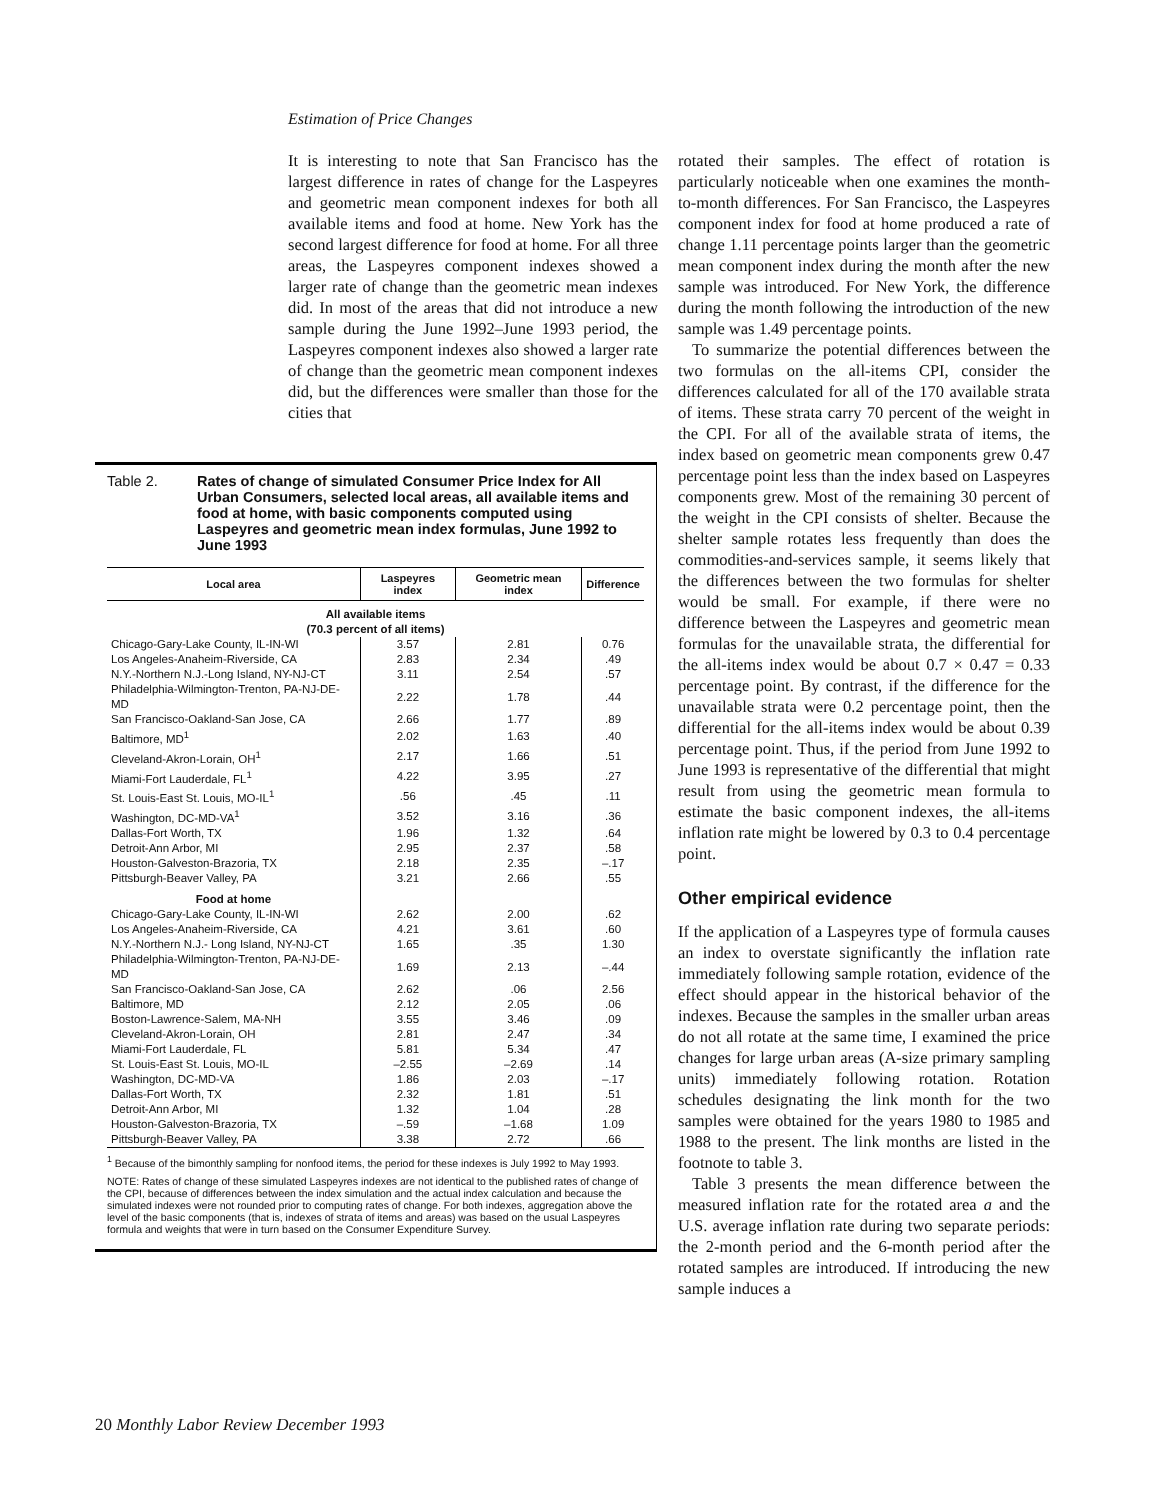Estimation of Price Changes
It is interesting to note that San Francisco has the largest difference in rates of change for the Laspeyres and geometric mean component indexes for both all available items and food at home. New York has the second largest difference for food at home. For all three areas, the Laspeyres component indexes showed a larger rate of change than the geometric mean indexes did. In most of the areas that did not introduce a new sample during the June 1992–June 1993 period, the Laspeyres component indexes also showed a larger rate of change than the geometric mean component indexes did, but the differences were smaller than those for the cities that
Table 2. Rates of change of simulated Consumer Price Index for All Urban Consumers, selected local areas, all available items and food at home, with basic components computed using Laspeyres and geometric mean index formulas, June 1992 to June 1993
| Local area | Laspeyres index | Geometric mean index | Difference |
| --- | --- | --- | --- |
| All available items (70.3 percent of all items) | | | |
| Chicago-Gary-Lake County, IL-IN-WI | 3.57 | 2.81 | 0.76 |
| Los Angeles-Anaheim-Riverside, CA | 2.83 | 2.34 | .49 |
| N.Y.-Northern N.J.-Long Island, NY-NJ-CT | 3.11 | 2.54 | .57 |
| Philadelphia-Wilmington-Trenton, PA-NJ-DE-MD | 2.22 | 1.78 | .44 |
| San Francisco-Oakland-San Jose, CA | 2.66 | 1.77 | .89 |
| Baltimore, MD<sup>1</sup> | 2.02 | 1.63 | .40 |
| Cleveland-Akron-Lorain, OH<sup>1</sup> | 2.17 | 1.66 | .51 |
| Miami-Fort Lauderdale, FL<sup>1</sup> | 4.22 | 3.95 | .27 |
| St. Louis-East St. Louis, MO-IL<sup>1</sup> | .56 | .45 | .11 |
| Washington, DC-MD-VA<sup>1</sup> | 3.52 | 3.16 | .36 |
| Dallas-Fort Worth, TX | 1.96 | 1.32 | .64 |
| Detroit-Ann Arbor, MI | 2.95 | 2.37 | .58 |
| Houston-Galveston-Brazoria, TX | 2.18 | 2.35 | –.17 |
| Pittsburgh-Beaver Valley, PA | 3.21 | 2.66 | .55 |
| Food at home | | | |
| Chicago-Gary-Lake County, IL-IN-WI | 2.62 | 2.00 | .62 |
| Los Angeles-Anaheim-Riverside, CA | 4.21 | 3.61 | .60 |
| N.Y.-Northern N.J.- Long Island, NY-NJ-CT | 1.65 | .35 | 1.30 |
| Philadelphia-Wilmington-Trenton, PA-NJ-DE-MD | 1.69 | 2.13 | –.44 |
| San Francisco-Oakland-San Jose, CA | 2.62 | .06 | 2.56 |
| Baltimore, MD | 2.12 | 2.05 | .06 |
| Boston-Lawrence-Salem, MA-NH | 3.55 | 3.46 | .09 |
| Cleveland-Akron-Lorain, OH | 2.81 | 2.47 | .34 |
| Miami-Fort Lauderdale, FL | 5.81 | 5.34 | .47 |
| St. Louis-East St. Louis, MO-IL | –2.55 | –2.69 | .14 |
| Washington, DC-MD-VA | 1.86 | 2.03 | –.17 |
| Dallas-Fort Worth, TX | 2.32 | 1.81 | .51 |
| Detroit-Ann Arbor, MI | 1.32 | 1.04 | .28 |
| Houston-Galveston-Brazoria, TX | –.59 | –1.68 | 1.09 |
| Pittsburgh-Beaver Valley, PA | 3.38 | 2.72 | .66 |
<sup>1</sup> Because of the bimonthly sampling for nonfood items, the period for these indexes is July 1992 to May 1993.
NOTE: Rates of change of these simulated Laspeyres indexes are not identical to the published rates of change of the CPI, because of differences between the index simulation and the actual index calculation and because the simulated indexes were not rounded prior to computing rates of change. For both indexes, aggregation above the level of the basic components (that is, indexes of strata of items and areas) was based on the usual Laspeyres formula and weights that were in turn based on the Consumer Expenditure Survey.
rotated their samples. The effect of rotation is particularly noticeable when one examines the month-to-month differences. For San Francisco, the Laspeyres component index for food at home produced a rate of change 1.11 percentage points larger than the geometric mean component index during the month after the new sample was introduced. For New York, the difference during the month following the introduction of the new sample was 1.49 percentage points.
To summarize the potential differences between the two formulas on the all-items CPI, consider the differences calculated for all of the 170 available strata of items. These strata carry 70 percent of the weight in the CPI. For all of the available strata of items, the index based on geometric mean components grew 0.47 percentage point less than the index based on Laspeyres components grew. Most of the remaining 30 percent of the weight in the CPI consists of shelter. Because the shelter sample rotates less frequently than does the commodities-and-services sample, it seems likely that the differences between the two formulas for shelter would be small. For example, if there were no difference between the Laspeyres and geometric mean formulas for the unavailable strata, the differential for the all-items index would be about 0.7 × 0.47 = 0.33 percentage point. By contrast, if the difference for the unavailable strata were 0.2 percentage point, then the differential for the all-items index would be about 0.39 percentage point. Thus, if the period from June 1992 to June 1993 is representative of the differential that might result from using the geometric mean formula to estimate the basic component indexes, the all-items inflation rate might be lowered by 0.3 to 0.4 percentage point.
Other empirical evidence
If the application of a Laspeyres type of formula causes an index to overstate significantly the inflation rate immediately following sample rotation, evidence of the effect should appear in the historical behavior of the indexes. Because the samples in the smaller urban areas do not all rotate at the same time, I examined the price changes for large urban areas (A-size primary sampling units) immediately following rotation. Rotation schedules designating the link month for the two samples were obtained for the years 1980 to 1985 and 1988 to the present. The link months are listed in the footnote to table 3.
Table 3 presents the mean difference between the measured inflation rate for the rotated area a and the U.S. average inflation rate during two separate periods: the 2-month period and the 6-month period after the rotated samples are introduced. If introducing the new sample induces a
20 Monthly Labor Review December 1993